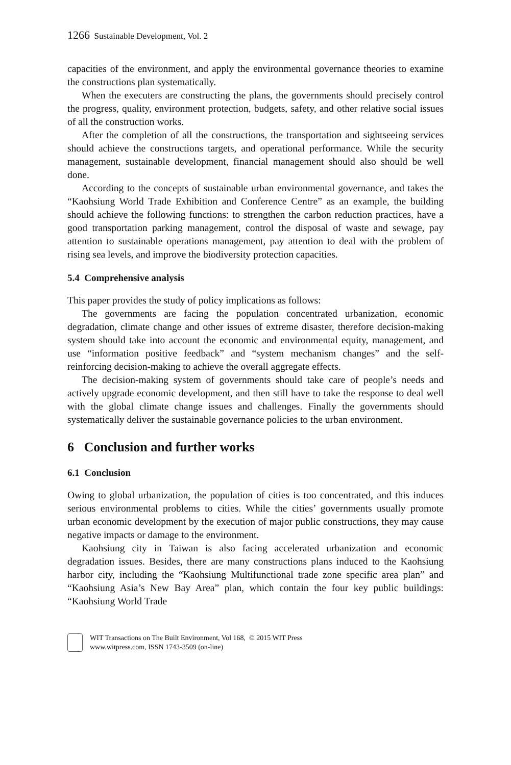1266 Sustainable Development, Vol. 2
capacities of the environment, and apply the environmental governance theories to examine the constructions plan systematically.
When the executers are constructing the plans, the governments should precisely control the progress, quality, environment protection, budgets, safety, and other relative social issues of all the construction works.
After the completion of all the constructions, the transportation and sightseeing services should achieve the constructions targets, and operational performance. While the security management, sustainable development, financial management should also should be well done.
According to the concepts of sustainable urban environmental governance, and takes the “Kaohsiung World Trade Exhibition and Conference Centre” as an example, the building should achieve the following functions: to strengthen the carbon reduction practices, have a good transportation parking management, control the disposal of waste and sewage, pay attention to sustainable operations management, pay attention to deal with the problem of rising sea levels, and improve the biodiversity protection capacities.
5.4 Comprehensive analysis
This paper provides the study of policy implications as follows:
The governments are facing the population concentrated urbanization, economic degradation, climate change and other issues of extreme disaster, therefore decision-making system should take into account the economic and environmental equity, management, and use “information positive feedback” and “system mechanism changes” and the self-reinforcing decision-making to achieve the overall aggregate effects.
The decision-making system of governments should take care of people’s needs and actively upgrade economic development, and then still have to take the response to deal well with the global climate change issues and challenges. Finally the governments should systematically deliver the sustainable governance policies to the urban environment.
6 Conclusion and further works
6.1 Conclusion
Owing to global urbanization, the population of cities is too concentrated, and this induces serious environmental problems to cities. While the cities’ governments usually promote urban economic development by the execution of major public constructions, they may cause negative impacts or damage to the environment.
Kaohsiung city in Taiwan is also facing accelerated urbanization and economic degradation issues. Besides, there are many constructions plans induced to the Kaohsiung harbor city, including the “Kaohsiung Multifunctional trade zone specific area plan” and “Kaohsiung Asia’s New Bay Area” plan, which contain the four key public buildings: “Kaohsiung World Trade
WIT Transactions on The Built Environment, Vol 168, © 2015 WIT Press
www.witpress.com, ISSN 1743-3509 (on-line)